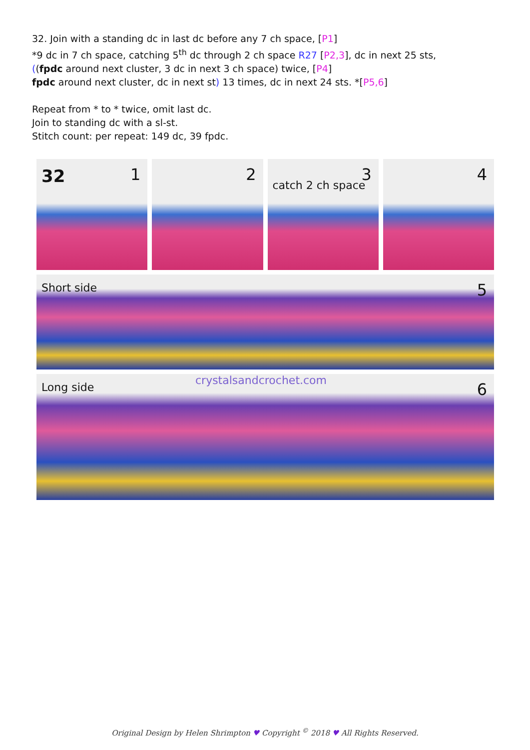32. Join with a standing dc in last dc before any 7 ch space, [P1]
*9 dc in 7 ch space, catching 5<sup>th</sup> dc through 2 ch space R27 [P2,3], dc in next 25 sts,
((fpdc around next cluster, 3 dc in next 3 ch space) twice, [P4]
fpdc around next cluster, dc in next st) 13 times, dc in next 24 sts. *[P5,6]
Repeat from * to * twice, omit last dc.
Join to standing dc with a sl-st.
Stitch count: per repeat: 149 dc, 39 fpdc.
32 1
2
3
catch 2 ch space
4
Short side 5
Long side
crystalsandcrochet.com 6
Original Design by Helen Shrimpton ♥ Copyright <sup>©</sup> 2018 ♥ All Rights Reserved.